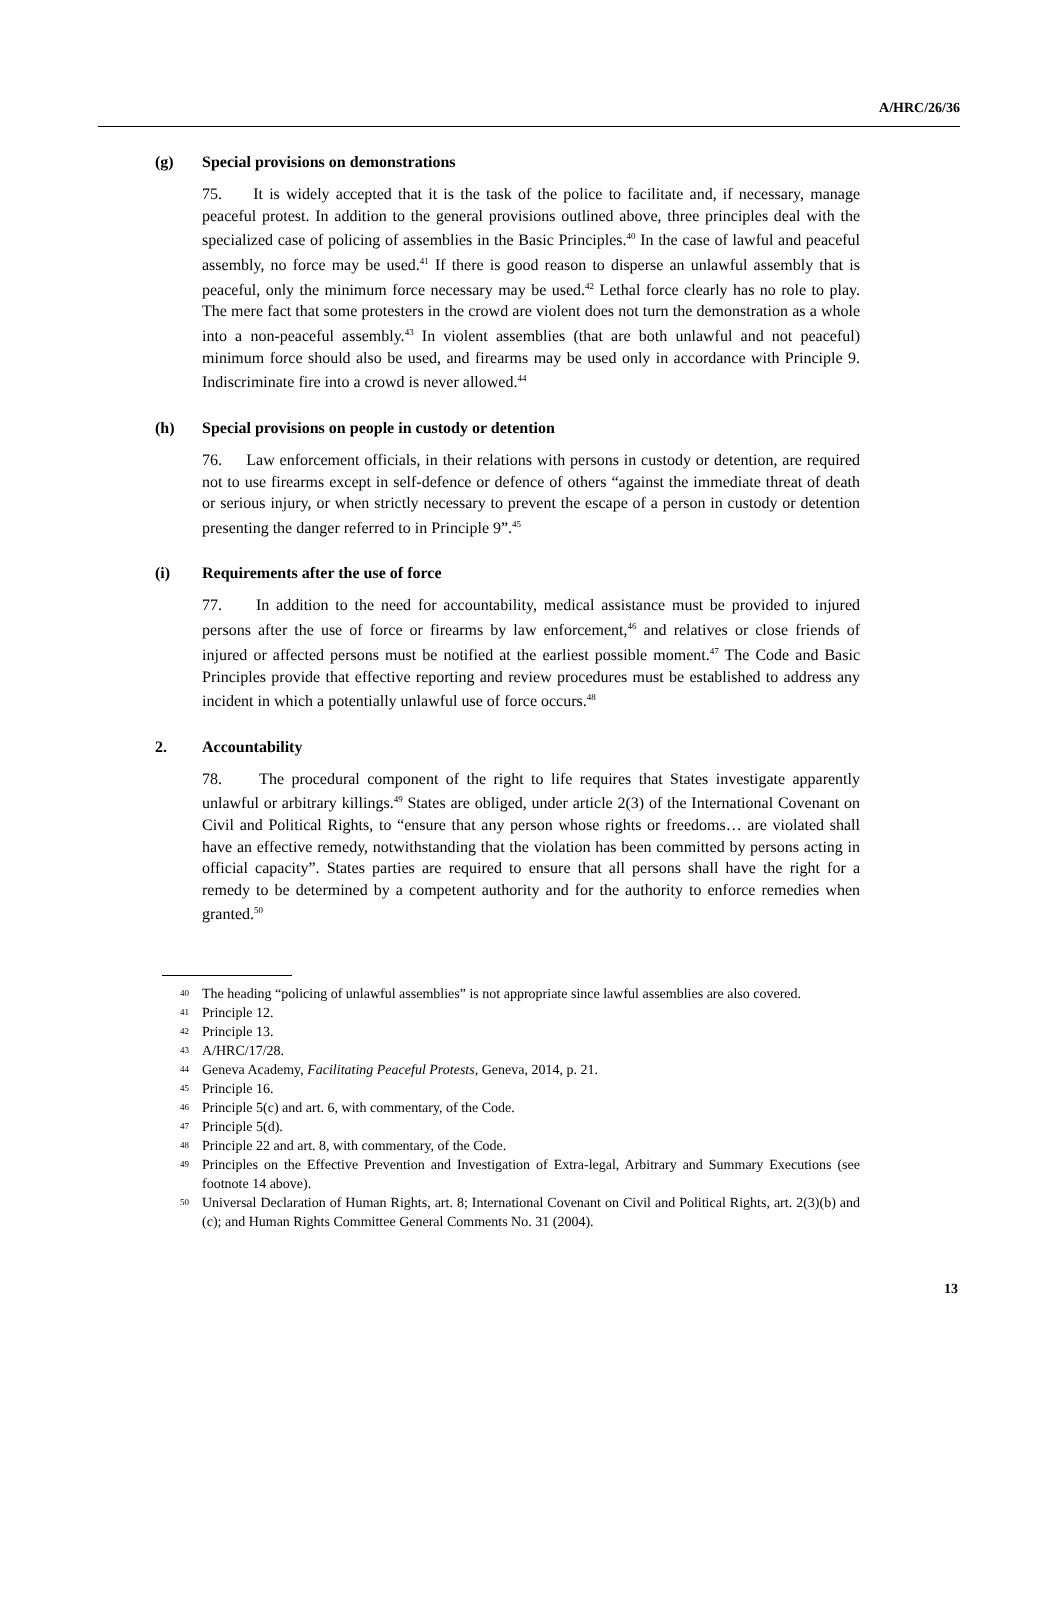A/HRC/26/36
(g) Special provisions on demonstrations
75. It is widely accepted that it is the task of the police to facilitate and, if necessary, manage peaceful protest. In addition to the general provisions outlined above, three principles deal with the specialized case of policing of assemblies in the Basic Principles.<sup>40</sup> In the case of lawful and peaceful assembly, no force may be used.<sup>41</sup> If there is good reason to disperse an unlawful assembly that is peaceful, only the minimum force necessary may be used.<sup>42</sup> Lethal force clearly has no role to play. The mere fact that some protesters in the crowd are violent does not turn the demonstration as a whole into a non-peaceful assembly.<sup>43</sup> In violent assemblies (that are both unlawful and not peaceful) minimum force should also be used, and firearms may be used only in accordance with Principle 9. Indiscriminate fire into a crowd is never allowed.<sup>44</sup>
(h) Special provisions on people in custody or detention
76. Law enforcement officials, in their relations with persons in custody or detention, are required not to use firearms except in self-defence or defence of others “against the immediate threat of death or serious injury, or when strictly necessary to prevent the escape of a person in custody or detention presenting the danger referred to in Principle 9”.<sup>45</sup>
(i) Requirements after the use of force
77. In addition to the need for accountability, medical assistance must be provided to injured persons after the use of force or firearms by law enforcement,<sup>46</sup> and relatives or close friends of injured or affected persons must be notified at the earliest possible moment.<sup>47</sup> The Code and Basic Principles provide that effective reporting and review procedures must be established to address any incident in which a potentially unlawful use of force occurs.<sup>48</sup>
2. Accountability
78. The procedural component of the right to life requires that States investigate apparently unlawful or arbitrary killings.<sup>49</sup> States are obliged, under article 2(3) of the International Covenant on Civil and Political Rights, to “ensure that any person whose rights or freedoms… are violated shall have an effective remedy, notwithstanding that the violation has been committed by persons acting in official capacity”. States parties are required to ensure that all persons shall have the right for a remedy to be determined by a competent authority and for the authority to enforce remedies when granted.<sup>50</sup>
40 The heading “policing of unlawful assemblies” is not appropriate since lawful assemblies are also covered.
41 Principle 12.
42 Principle 13.
43 A/HRC/17/28.
44 Geneva Academy, Facilitating Peaceful Protests, Geneva, 2014, p. 21.
45 Principle 16.
46 Principle 5(c) and art. 6, with commentary, of the Code.
47 Principle 5(d).
48 Principle 22 and art. 8, with commentary, of the Code.
49 Principles on the Effective Prevention and Investigation of Extra-legal, Arbitrary and Summary Executions (see footnote 14 above).
50 Universal Declaration of Human Rights, art. 8; International Covenant on Civil and Political Rights, art. 2(3)(b) and (c); and Human Rights Committee General Comments No. 31 (2004).
13